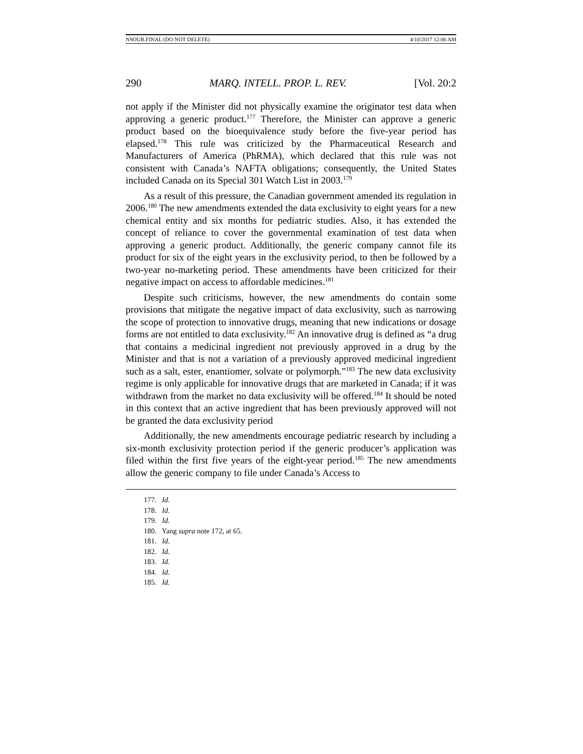NSOUR.FINAL (DO NOT DELETE) 4/10/2017 12:06 AM
290 MARQ. INTELL. PROP. L. REV. [Vol. 20:2
not apply if the Minister did not physically examine the originator test data when approving a generic product.<sup>177</sup> Therefore, the Minister can approve a generic product based on the bioequivalence study before the five-year period has elapsed.<sup>178</sup> This rule was criticized by the Pharmaceutical Research and Manufacturers of America (PhRMA), which declared that this rule was not consistent with Canada’s NAFTA obligations; consequently, the United States included Canada on its Special 301 Watch List in 2003.<sup>179</sup>
As a result of this pressure, the Canadian government amended its regulation in 2006.<sup>180</sup> The new amendments extended the data exclusivity to eight years for a new chemical entity and six months for pediatric studies. Also, it has extended the concept of reliance to cover the governmental examination of test data when approving a generic product. Additionally, the generic company cannot file its product for six of the eight years in the exclusivity period, to then be followed by a two-year no-marketing period. These amendments have been criticized for their negative impact on access to affordable medicines.<sup>181</sup>
Despite such criticisms, however, the new amendments do contain some provisions that mitigate the negative impact of data exclusivity, such as narrowing the scope of protection to innovative drugs, meaning that new indications or dosage forms are not entitled to data exclusivity.<sup>182</sup> An innovative drug is defined as “a drug that contains a medicinal ingredient not previously approved in a drug by the Minister and that is not a variation of a previously approved medicinal ingredient such as a salt, ester, enantiomer, solvate or polymorph.”<sup>183</sup> The new data exclusivity regime is only applicable for innovative drugs that are marketed in Canada; if it was withdrawn from the market no data exclusivity will be offered.<sup>184</sup> It should be noted in this context that an active ingredient that has been previously approved will not be granted the data exclusivity period
Additionally, the new amendments encourage pediatric research by including a six-month exclusivity protection period if the generic producer’s application was filed within the first five years of the eight-year period.<sup>185</sup> The new amendments allow the generic company to file under Canada’s Access to
177. Id.
178. Id.
179. Id.
180. Yang supra note 172, at 65.
181. Id.
182. Id.
183. Id.
184. Id.
185. Id.